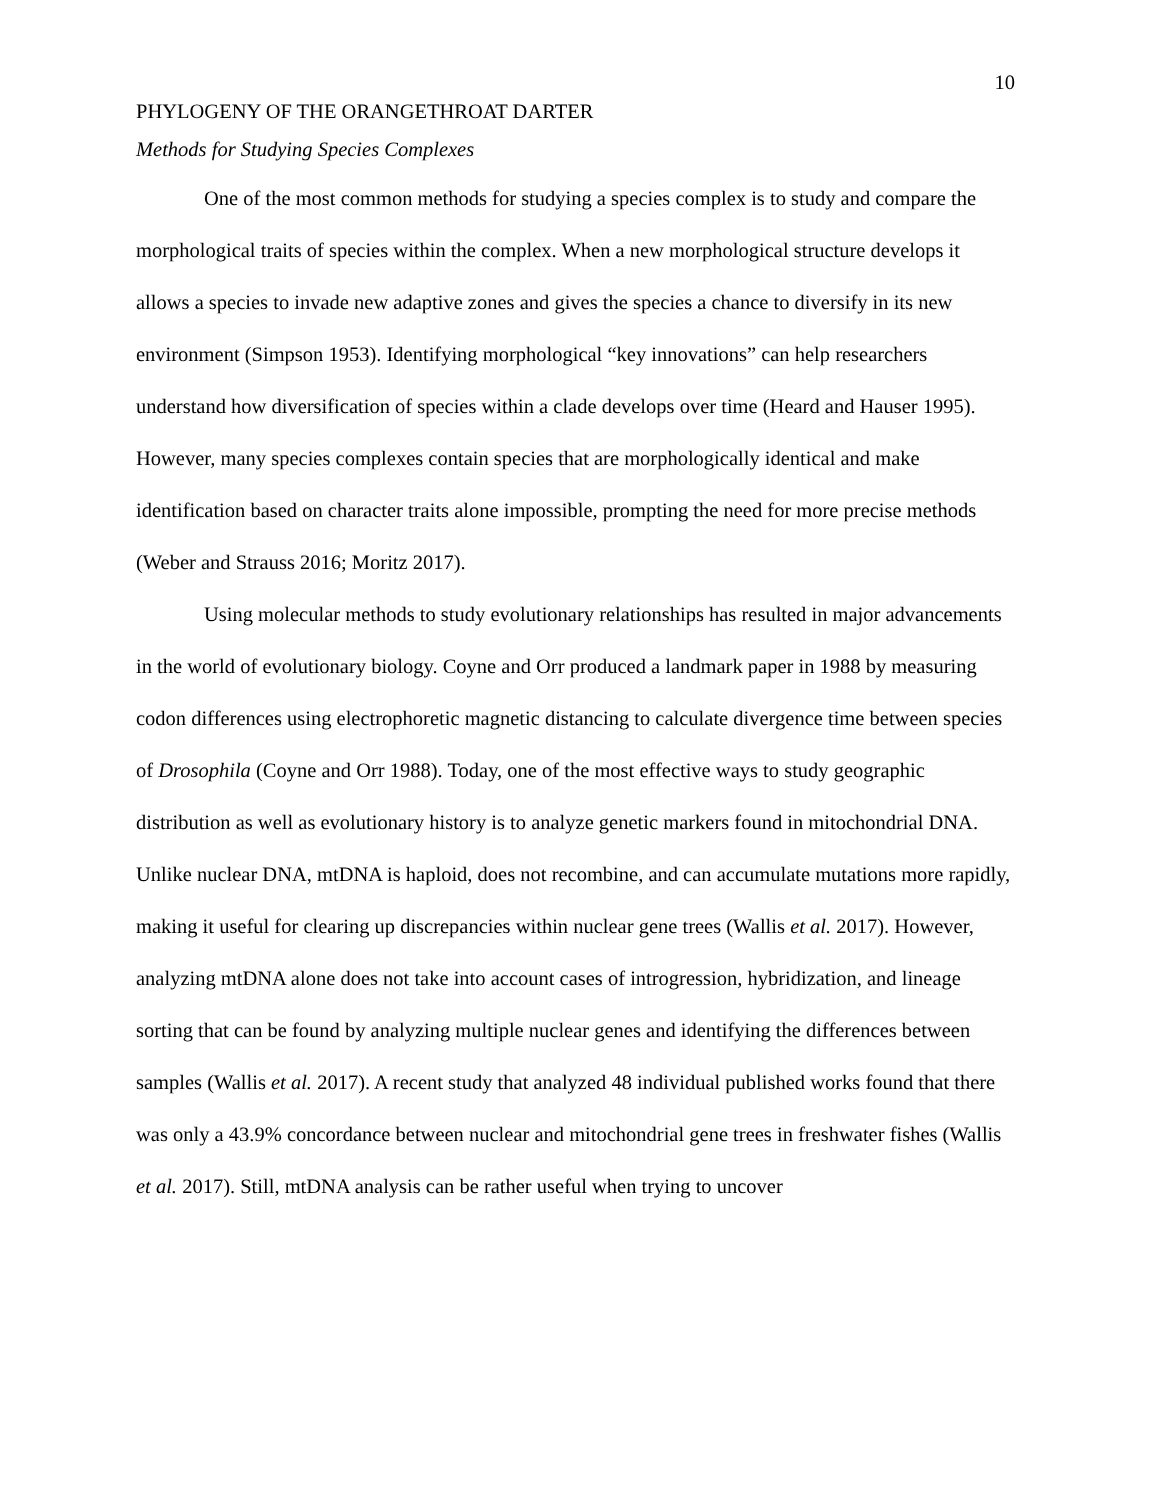10
PHYLOGENY OF THE ORANGETHROAT DARTER
Methods for Studying Species Complexes
One of the most common methods for studying a species complex is to study and compare the morphological traits of species within the complex. When a new morphological structure develops it allows a species to invade new adaptive zones and gives the species a chance to diversify in its new environment (Simpson 1953). Identifying morphological “key innovations” can help researchers understand how diversification of species within a clade develops over time (Heard and Hauser 1995). However, many species complexes contain species that are morphologically identical and make identification based on character traits alone impossible, prompting the need for more precise methods (Weber and Strauss 2016; Moritz 2017).
Using molecular methods to study evolutionary relationships has resulted in major advancements in the world of evolutionary biology. Coyne and Orr produced a landmark paper in 1988 by measuring codon differences using electrophoretic magnetic distancing to calculate divergence time between species of Drosophila (Coyne and Orr 1988). Today, one of the most effective ways to study geographic distribution as well as evolutionary history is to analyze genetic markers found in mitochondrial DNA. Unlike nuclear DNA, mtDNA is haploid, does not recombine, and can accumulate mutations more rapidly, making it useful for clearing up discrepancies within nuclear gene trees (Wallis et al. 2017). However, analyzing mtDNA alone does not take into account cases of introgression, hybridization, and lineage sorting that can be found by analyzing multiple nuclear genes and identifying the differences between samples (Wallis et al. 2017). A recent study that analyzed 48 individual published works found that there was only a 43.9% concordance between nuclear and mitochondrial gene trees in freshwater fishes (Wallis et al. 2017). Still, mtDNA analysis can be rather useful when trying to uncover